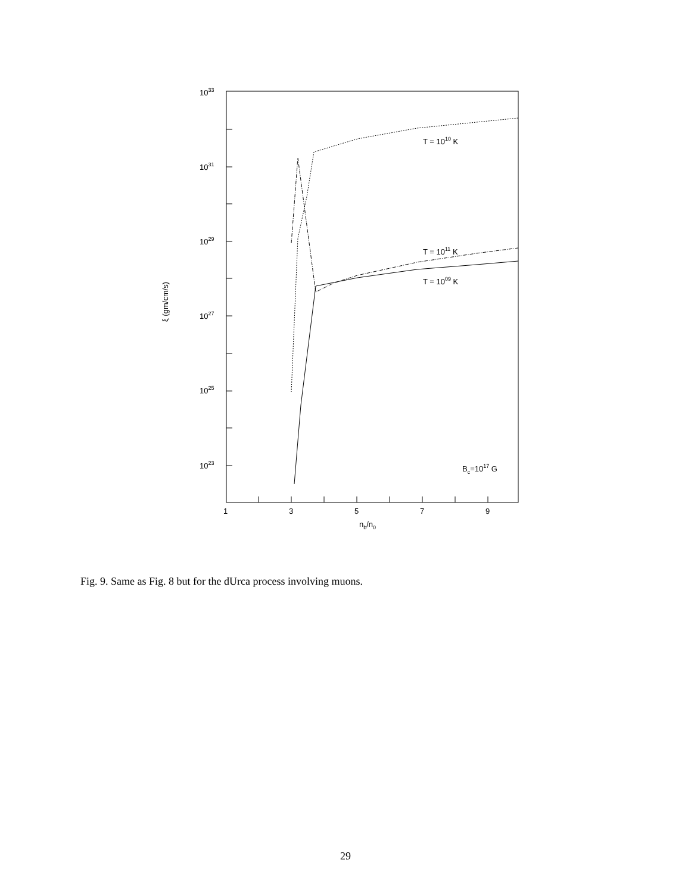1033
1031
1029
1027
1025
1023
1
3
5
7
9
nb/n0
ξ (gm/cm/s)
T = 1010 K
T = 1011 K
T = 1009 K
Bc=1017 G
Fig. 9. Same as Fig. 8 but for the dUrca process involving muons.
29